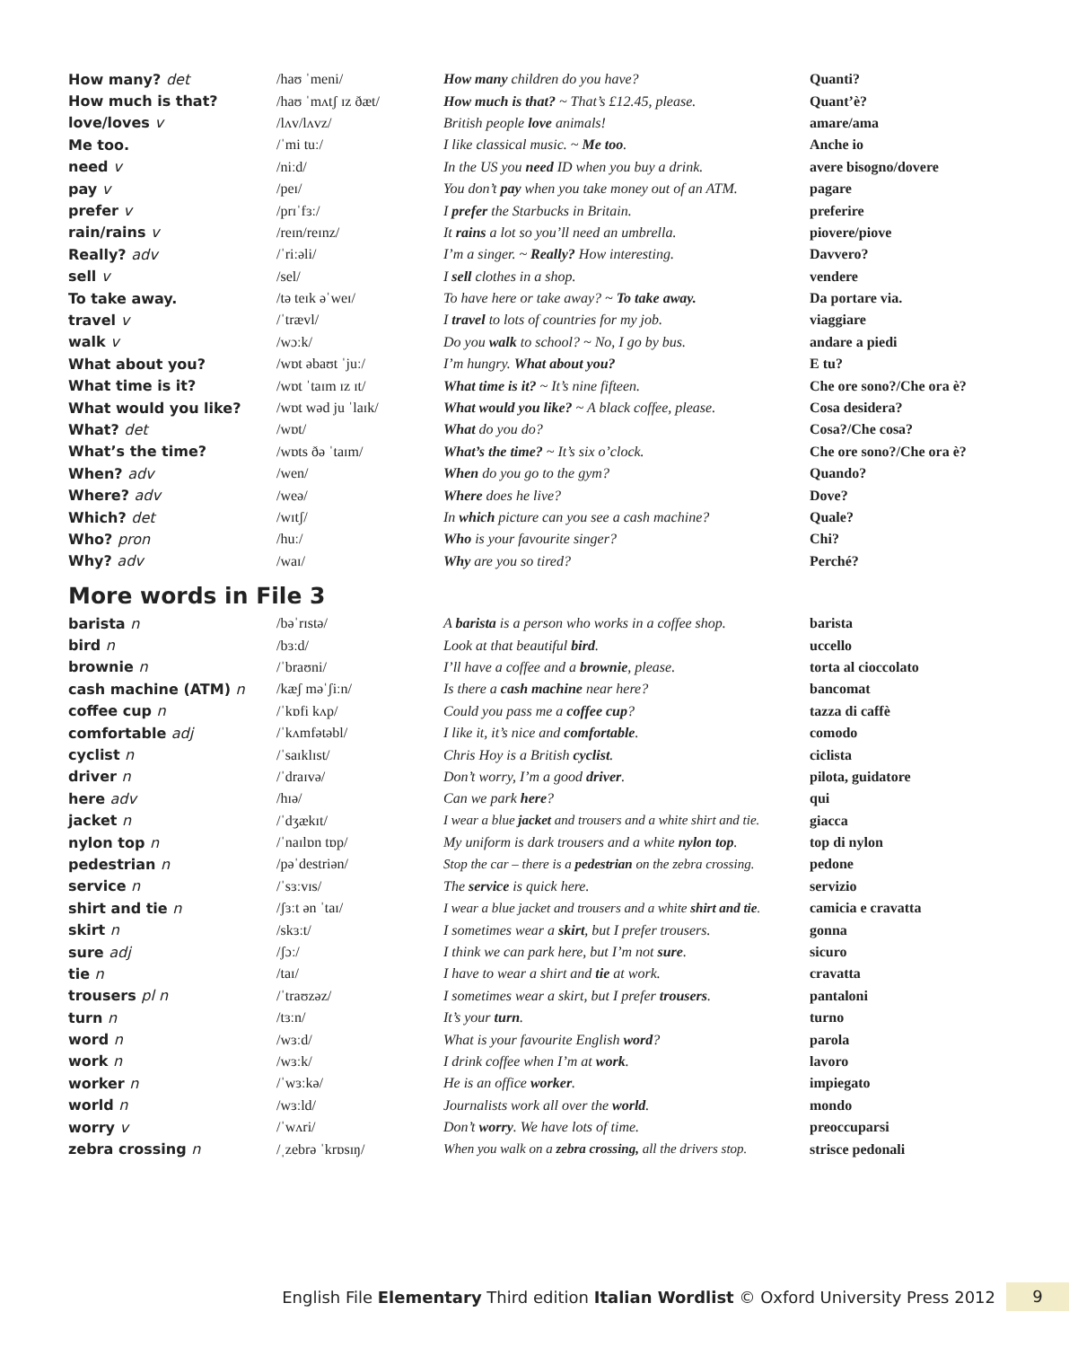| How many? det | /haʊ ˈmeni/ | How many children do you have? | Quanti? |
| How much is that? | /haʊ ˈmʌtʃ ɪz ðæt/ | How much is that? ~ That’s £12.45, please. | Quant’è? |
| love/loves v | /lʌv/lʌvz/ | British people love animals! | amare/ama |
| Me too. | /ˈmi tuː/ | I like classical music. ~ Me too . | Anche io |
| need v | /niːd/ | In the US you need ID when you buy a drink. | avere bisogno/dovere |
| pay v | /peɪ/ | You don’t pay when you take money out of an ATM. | pagare |
| prefer v | /prɪˈfɜː/ | I prefer the Starbucks in Britain. | preferire |
| rain/rains v | /reɪn/reɪnz/ | It rains a lot so you’ll need an umbrella. | piovere/piove |
| Really? adv | /ˈriːəli/ | I’m a singer. ~ Really? How interesting. | Davvero? |
| sell v | /sel/ | I sell clothes in a shop. | vendere |
| To take away. | /tə teɪk əˈweɪ/ | To have here or take away? ~ To take away. | Da portare via. |
| travel v | /ˈtrævl/ | I travel to lots of countries for my job. | viaggiare |
| walk v | /wɔːk/ | Do you walk to school? ~ No, I go by bus. | andare a piedi |
| What about you? | /wɒt əbaʊt ˈjuː/ | I’m hungry. What about you? | E tu? |
| What time is it? | /wɒt ˈtaɪm ɪz ɪt/ | What time is it? ~ It’s nine fifteen. | Che ore sono?/Che ora è? |
| What would you like? | /wɒt wəd ju ˈlaɪk/ | What would you like? ~ A black coffee, please. | Cosa desidera? |
| What? det | /wɒt/ | What do you do? | Cosa?/Che cosa? |
| What’s the time? | /wɒts ðə ˈtaɪm/ | What’s the time? ~ It’s six o’clock. | Che ore sono?/Che ora è? |
| When? adv | /wen/ | When do you go to the gym? | Quando? |
| Where? adv | /weə/ | Where does he live? | Dove? |
| Which? det | /wɪtʃ/ | In which picture can you see a cash machine? | Quale? |
| Who? pron | /huː/ | Who is your favourite singer? | Chi? |
| Why? adv | /waɪ/ | Why are you so tired? | Perché? |
More words in File 3
| barista n | /bəˈrɪstə/ | A barista is a person who works in a coffee shop. | barista |
| bird n | /bɜːd/ | Look at that beautiful bird . | uccello |
| brownie n | /ˈbraʊni/ | I’ll have a coffee and a brownie , please. | torta al cioccolato |
| cash machine (ATM) n | /kæʃ məˈʃiːn/ | Is there a cash machine near here? | bancomat |
| coffee cup n | /ˈkɒfi kʌp/ | Could you pass me a coffee cup ? | tazza di caffè |
| comfortable adj | /ˈkʌmfətəbl/ | I like it, it’s nice and comfortable . | comodo |
| cyclist n | /ˈsaɪklɪst/ | Chris Hoy is a British cyclist . | ciclista |
| driver n | /ˈdraɪvə/ | Don’t worry, I’m a good driver . | pilota, guidatore |
| here adv | /hɪə/ | Can we park here ? | qui |
| jacket n | /ˈdʒækɪt/ | I wear a blue jacket and trousers and a white shirt and tie. | giacca |
| nylon top n | /ˈnaɪlɒn tɒp/ | My uniform is dark trousers and a white nylon top . | top di nylon |
| pedestrian n | /pəˈdestriən/ | Stop the car – there is a pedestrian on the zebra crossing. | pedone |
| service n | /ˈsɜːvɪs/ | The service is quick here. | servizio |
| shirt and tie n | /ʃɜːt ən ˈtaɪ/ | I wear a blue jacket and trousers and a white shirt and tie . | camicia e cravatta |
| skirt n | /skɜːt/ | I sometimes wear a skirt , but I prefer trousers. | gonna |
| sure adj | /ʃɔː/ | I think we can park here, but I’m not sure . | sicuro |
| tie n | /taɪ/ | I have to wear a shirt and tie at work. | cravatta |
| trousers pl n | /ˈtraʊzəz/ | I sometimes wear a skirt, but I prefer trousers . | pantaloni |
| turn n | /tɜːn/ | It’s your turn . | turno |
| word n | /wɜːd/ | What is your favourite English word ? | parola |
| work n | /wɜːk/ | I drink coffee when I’m at work . | lavoro |
| worker n | /ˈwɜːkə/ | He is an office worker . | impiegato |
| world n | /wɜːld/ | Journalists work all over the world . | mondo |
| worry v | /ˈwʌri/ | Don’t worry . We have lots of time. | preoccuparsi |
| zebra crossing n | /ˌzebrə ˈkrɒsɪŋ/ | When you walk on a zebra crossing, all the drivers stop. | strisce pedonali |
English File Elementary Third edition Italian Wordlist © Oxford University Press 2012 9